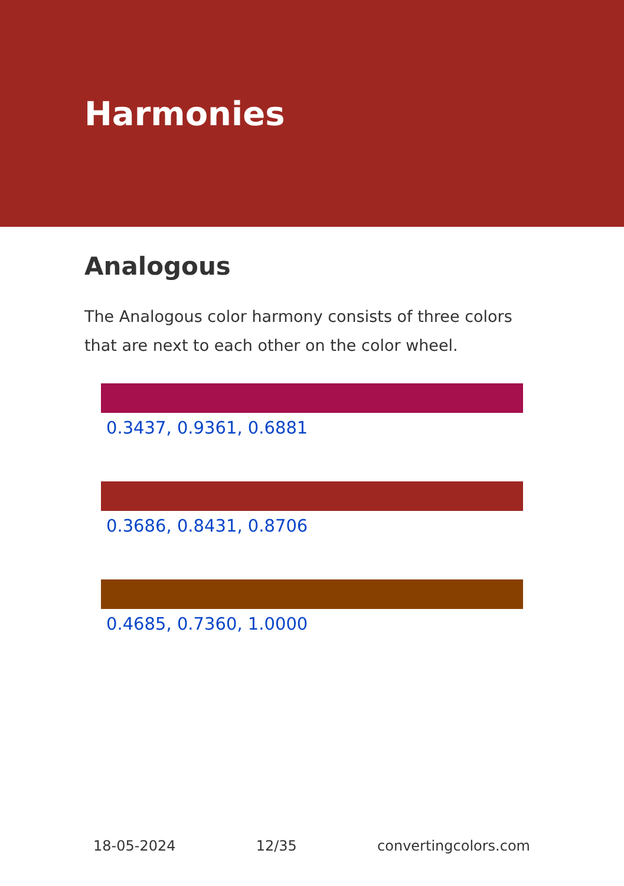Harmonies
Analogous
The Analogous color harmony consists of three colors that are next to each other on the color wheel.
0.3437, 0.9361, 0.6881
0.3686, 0.8431, 0.8706
0.4685, 0.7360, 1.0000
18-05-2024 12/35 convertingcolors.com